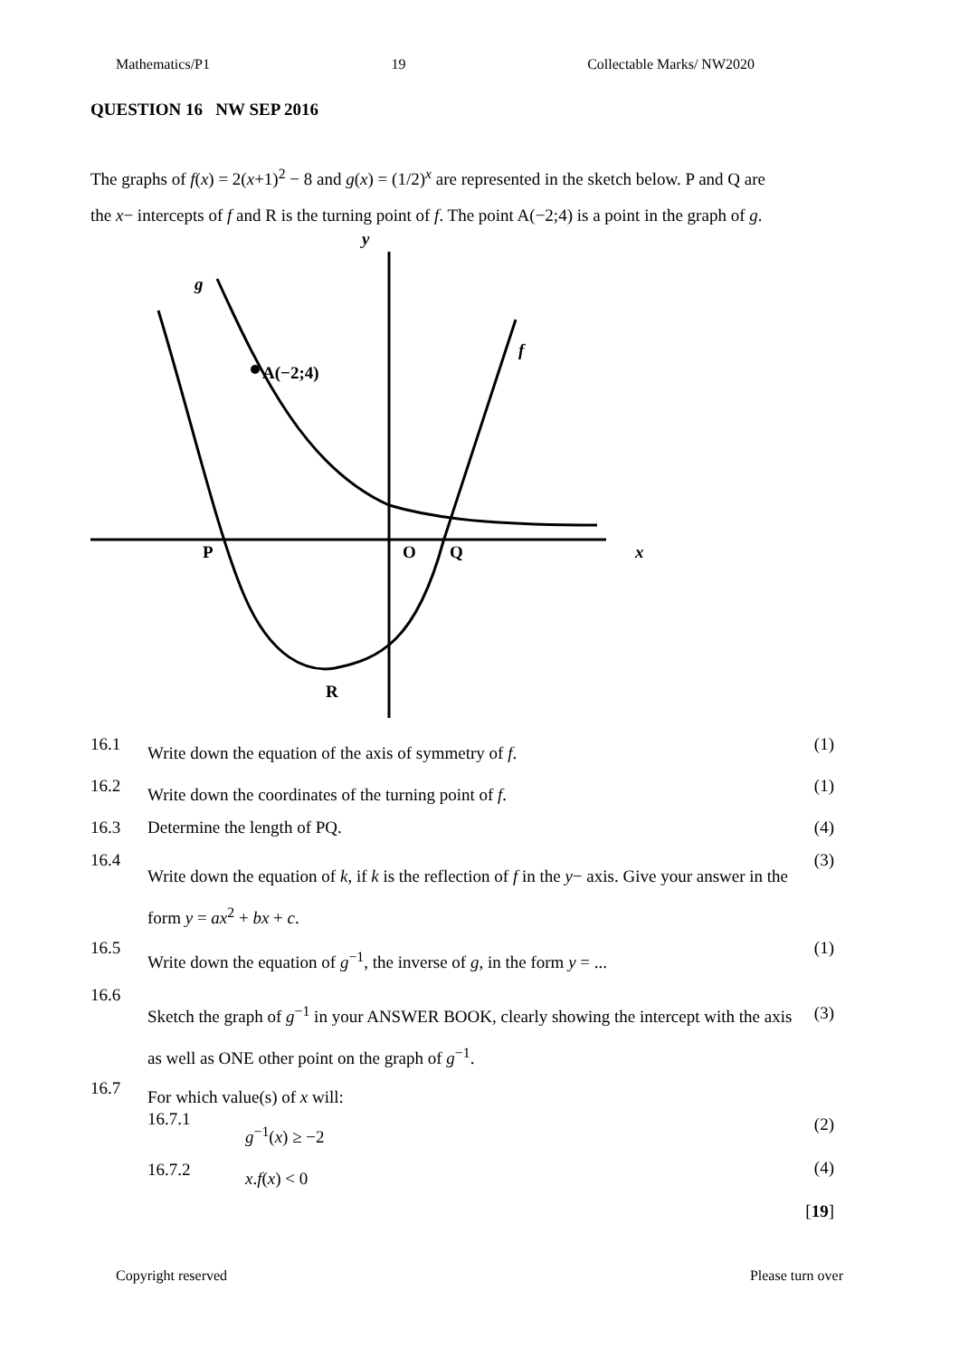Mathematics/P1 19 Collectable Marks/ NW2020
QUESTION 16 NW SEP 2016
The graphs of f(x) = 2(x+1)<sup>2</sup> − 8 and g(x) = (1/2)<sup>x</sup> are represented in the sketch below. P and Q are the x− intercepts of f and R is the turning point of f. The point A(−2;4) is a point in the graph of g.
y
g
f
A(−2;4)
P
O
Q
x
R
16.1
Write down the equation of the axis of symmetry of f.
(1)
16.2
Write down the coordinates of the turning point of f.
(1)
16.3 Determine the length of PQ. (4)
16.4
Write down the equation of k, if k is the reflection of f in the y− axis. Give your answer in the form y = ax<sup>2</sup> + bx + c.
(3)
16.5
Write down the equation of g<sup>−1</sup>, the inverse of g, in the form y = ...
(1)
16.6
Sketch the graph of g<sup>−1</sup> in your ANSWER BOOK, clearly showing the intercept with the axis as well as ONE other point on the graph of g<sup>−1</sup>.
(3)
16.7
For which value(s) of x will:
16.7.1 g<sup>−1</sup>(x) ≥ −2
16.7.2 x.f(x) < 0
(2)
(4)
[19]
Copyright reserved Please turn over